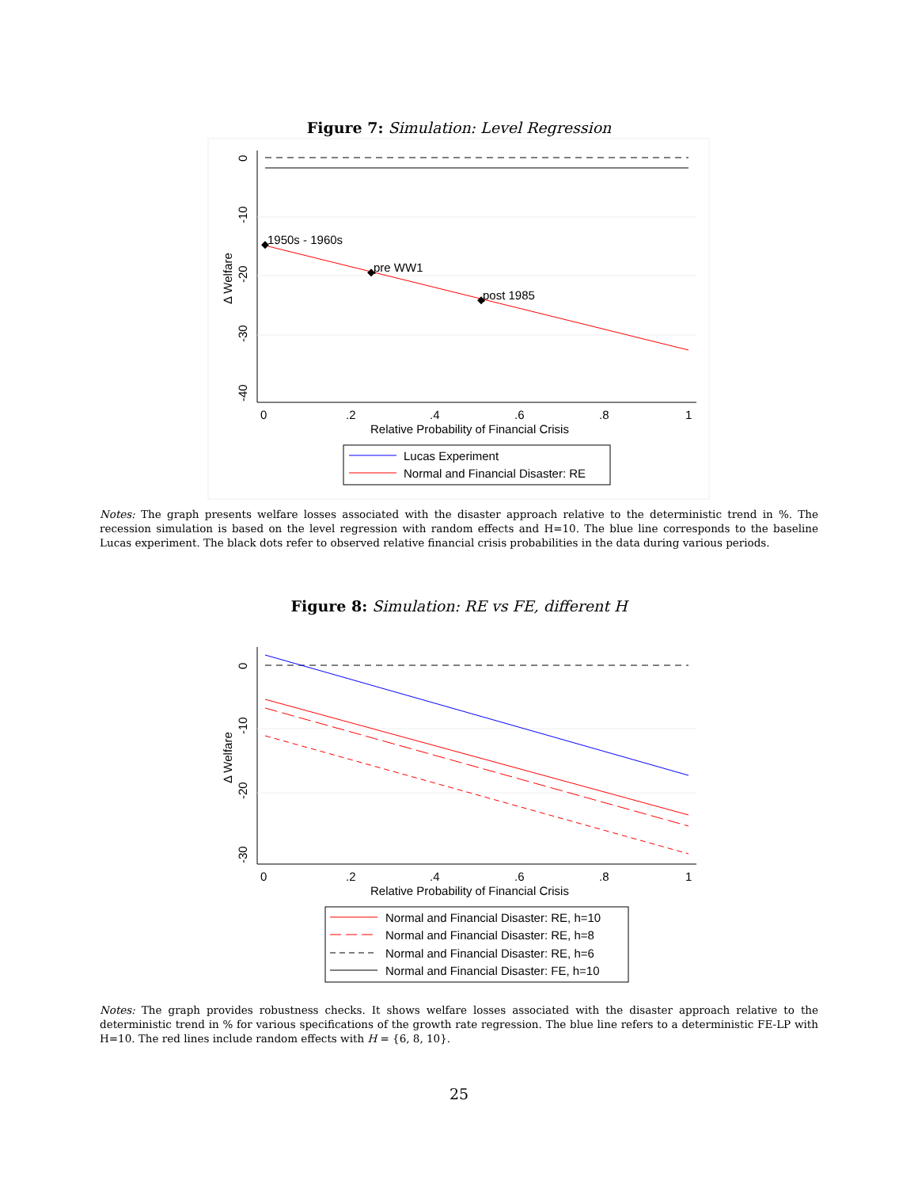Figure 7: Simulation: Level Regression
1950s - 1960s
pre WW1
post 1985
0
.2
.4
.6
.8
1
Relative Probability of Financial Crisis
0
-10
-20
-30
-40
Δ Welfare
Lucas Experiment
Normal and Financial Disaster: RE
Notes: The graph presents welfare losses associated with the disaster approach relative to the deterministic trend in %. The recession simulation is based on the level regression with random effects and H=10. The blue line corresponds to the baseline Lucas experiment. The black dots refer to observed relative financial crisis probabilities in the data during various periods.
Figure 8: Simulation: RE vs FE, different H
0
.2
.4
.6
.8
1
Relative Probability of Financial Crisis
0
-10
-20
-30
Δ Welfare
Normal and Financial Disaster: RE, h=10
Normal and Financial Disaster: RE, h=8
Normal and Financial Disaster: RE, h=6
Normal and Financial Disaster: FE, h=10
Notes: The graph provides robustness checks. It shows welfare losses associated with the disaster approach relative to the deterministic trend in % for various specifications of the growth rate regression. The blue line refers to a deterministic FE-LP with H=10. The red lines include random effects with H = {6, 8, 10}.
25